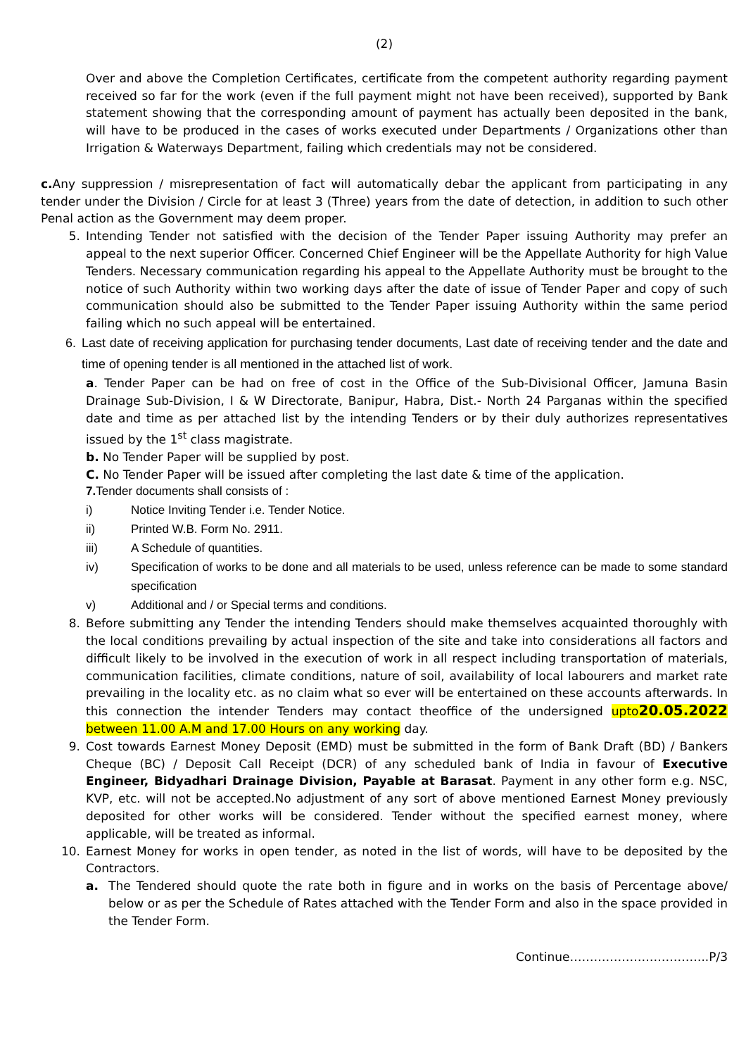(2)
Over and above the Completion Certificates, certificate from the competent authority regarding payment received so far for the work (even if the full payment might not have been received), supported by Bank statement showing that the corresponding amount of payment has actually been deposited in the bank, will have to be produced in the cases of works executed under Departments / Organizations other than Irrigation & Waterways Department, failing which credentials may not be considered.
c. Any suppression / misrepresentation of fact will automatically debar the applicant from participating in any tender under the Division / Circle for at least 3 (Three) years from the date of detection, in addition to such other Penal action as the Government may deem proper.
5. Intending Tender not satisfied with the decision of the Tender Paper issuing Authority may prefer an appeal to the next superior Officer. Concerned Chief Engineer will be the Appellate Authority for high Value Tenders. Necessary communication regarding his appeal to the Appellate Authority must be brought to the notice of such Authority within two working days after the date of issue of Tender Paper and copy of such communication should also be submitted to the Tender Paper issuing Authority within the same period failing which no such appeal will be entertained.
6. Last date of receiving application for purchasing tender documents, Last date of receiving tender and the date and time of opening tender is all mentioned in the attached list of work.
a. Tender Paper can be had on free of cost in the Office of the Sub-Divisional Officer, Jamuna Basin Drainage Sub-Division, I & W Directorate, Banipur, Habra, Dist.- North 24 Parganas within the specified date and time as per attached list by the intending Tenders or by their duly authorizes representatives issued by the 1<sup>st</sup> class magistrate.
b. No Tender Paper will be supplied by post.
C. No Tender Paper will be issued after completing the last date & time of the application.
7. Tender documents shall consists of :
i) Notice Inviting Tender i.e. Tender Notice.
ii) Printed W.B. Form No. 2911.
iii) A Schedule of quantities.
iv) Specification of works to be done and all materials to be used, unless reference can be made to some standard specification
v) Additional and / or Special terms and conditions.
8. Before submitting any Tender the intending Tenders should make themselves acquainted thoroughly with the local conditions prevailing by actual inspection of the site and take into considerations all factors and difficult likely to be involved in the execution of work in all respect including transportation of materials, communication facilities, climate conditions, nature of soil, availability of local labourers and market rate prevailing in the locality etc. as no claim what so ever will be entertained on these accounts afterwards. In this connection the intender Tenders may contact theoffice of the undersigned upto20.05.2022 between 11.00 A.M and 17.00 Hours on any working day.
9. Cost towards Earnest Money Deposit (EMD) must be submitted in the form of Bank Draft (BD) / Bankers Cheque (BC) / Deposit Call Receipt (DCR) of any scheduled bank of India in favour of Executive Engineer, Bidyadhari Drainage Division, Payable at Barasat. Payment in any other form e.g. NSC, KVP, etc. will not be accepted.No adjustment of any sort of above mentioned Earnest Money previously deposited for other works will be considered. Tender without the specified earnest money, where applicable, will be treated as informal.
10. Earnest Money for works in open tender, as noted in the list of words, will have to be deposited by the Contractors.
a. The Tendered should quote the rate both in figure and in works on the basis of Percentage above/ below or as per the Schedule of Rates attached with the Tender Form and also in the space provided in the Tender Form.
Continue……………………………..P/3